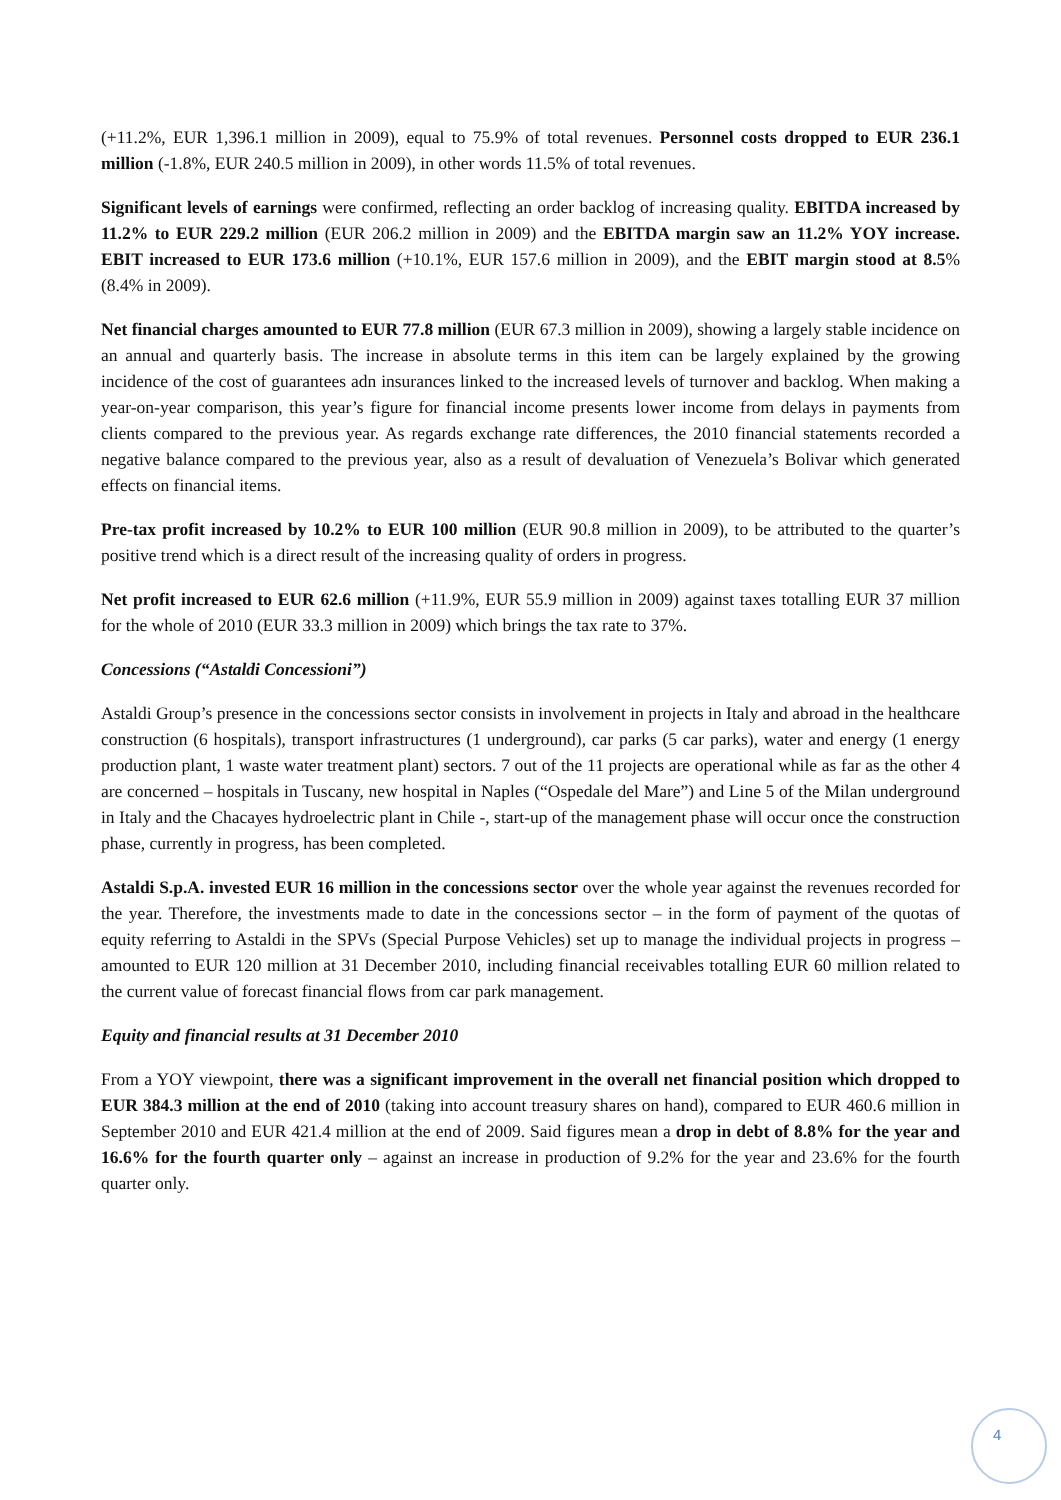(+11.2%, EUR 1,396.1 million in 2009), equal to 75.9% of total revenues. Personnel costs dropped to EUR 236.1 million (-1.8%, EUR 240.5 million in 2009), in other words 11.5% of total revenues.
Significant levels of earnings were confirmed, reflecting an order backlog of increasing quality. EBITDA increased by 11.2% to EUR 229.2 million (EUR 206.2 million in 2009) and the EBITDA margin saw an 11.2% YOY increase. EBIT increased to EUR 173.6 million (+10.1%, EUR 157.6 million in 2009), and the EBIT margin stood at 8.5% (8.4% in 2009).
Net financial charges amounted to EUR 77.8 million (EUR 67.3 million in 2009), showing a largely stable incidence on an annual and quarterly basis. The increase in absolute terms in this item can be largely explained by the growing incidence of the cost of guarantees adn insurances linked to the increased levels of turnover and backlog. When making a year-on-year comparison, this year’s figure for financial income presents lower income from delays in payments from clients compared to the previous year. As regards exchange rate differences, the 2010 financial statements recorded a negative balance compared to the previous year, also as a result of devaluation of Venezuela’s Bolivar which generated effects on financial items.
Pre-tax profit increased by 10.2% to EUR 100 million (EUR 90.8 million in 2009), to be attributed to the quarter’s positive trend which is a direct result of the increasing quality of orders in progress.
Net profit increased to EUR 62.6 million (+11.9%, EUR 55.9 million in 2009) against taxes totalling EUR 37 million for the whole of 2010 (EUR 33.3 million in 2009) which brings the tax rate to 37%.
Concessions (“Astaldi Concessioni”)
Astaldi Group’s presence in the concessions sector consists in involvement in projects in Italy and abroad in the healthcare construction (6 hospitals), transport infrastructures (1 underground), car parks (5 car parks), water and energy (1 energy production plant, 1 waste water treatment plant) sectors. 7 out of the 11 projects are operational while as far as the other 4 are concerned – hospitals in Tuscany, new hospital in Naples (“Ospedale del Mare”) and Line 5 of the Milan underground in Italy and the Chacayes hydroelectric plant in Chile -, start-up of the management phase will occur once the construction phase, currently in progress, has been completed.
Astaldi S.p.A. invested EUR 16 million in the concessions sector over the whole year against the revenues recorded for the year. Therefore, the investments made to date in the concessions sector – in the form of payment of the quotas of equity referring to Astaldi in the SPVs (Special Purpose Vehicles) set up to manage the individual projects in progress – amounted to EUR 120 million at 31 December 2010, including financial receivables totalling EUR 60 million related to the current value of forecast financial flows from car park management.
Equity and financial results at 31 December 2010
From a YOY viewpoint, there was a significant improvement in the overall net financial position which dropped to EUR 384.3 million at the end of 2010 (taking into account treasury shares on hand), compared to EUR 460.6 million in September 2010 and EUR 421.4 million at the end of 2009. Said figures mean a drop in debt of 8.8% for the year and 16.6% for the fourth quarter only – against an increase in production of 9.2% for the year and 23.6% for the fourth quarter only.
4